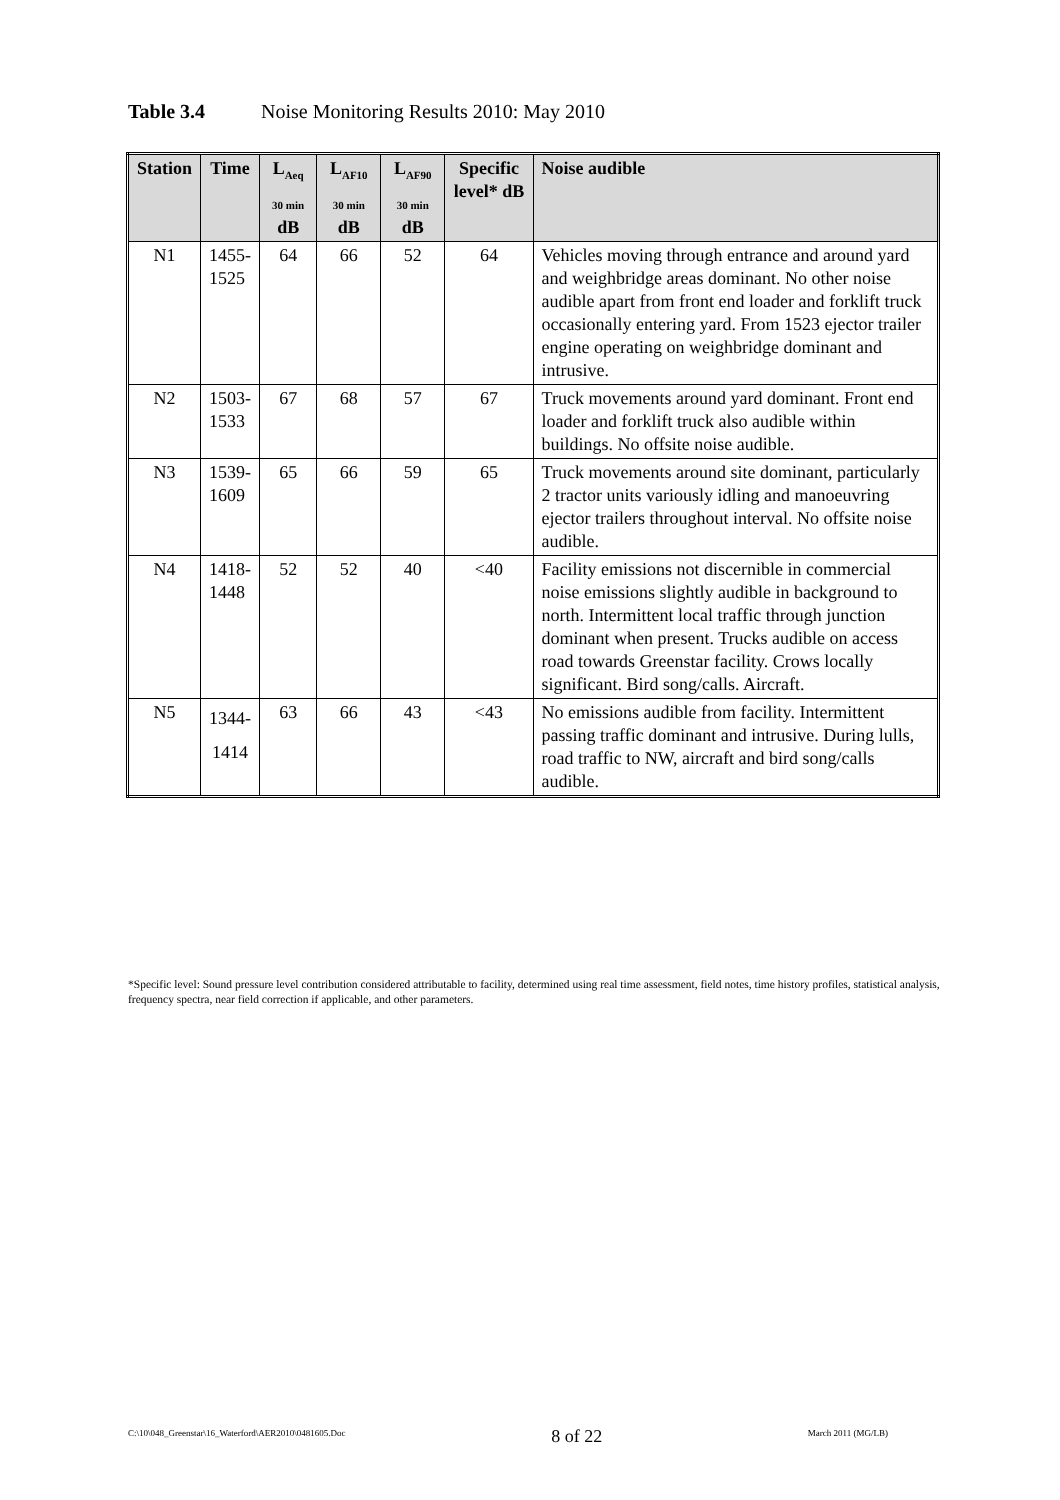Table 3.4 Noise Monitoring Results 2010: May 2010
| Station | Time | L<sub>Aeq 30 min</sub> dB | L<sub>AF10 30 min</sub> dB | L<sub>AF90 30 min</sub> dB | Specific level* dB | Noise audible |
| --- | --- | --- | --- | --- | --- | --- |
| N1 | 1455- 1525 | 64 | 66 | 52 | 64 | Vehicles moving through entrance and around yard and weighbridge areas dominant. No other noise audible apart from front end loader and forklift truck occasionally entering yard. From 1523 ejector trailer engine operating on weighbridge dominant and intrusive. |
| N2 | 1503- 1533 | 67 | 68 | 57 | 67 | Truck movements around yard dominant. Front end loader and forklift truck also audible within buildings. No offsite noise audible. |
| N3 | 1539- 1609 | 65 | 66 | 59 | 65 | Truck movements around site dominant, particularly 2 tractor units variously idling and manoeuvring ejector trailers throughout interval. No offsite noise audible. |
| N4 | 1418- 1448 | 52 | 52 | 40 | <40 | Facility emissions not discernible in commercial noise emissions slightly audible in background to north. Intermittent local traffic through junction dominant when present. Trucks audible on access road towards Greenstar facility. Crows locally significant. Bird song/calls. Aircraft. |
| N5 | 1344- 1414 | 63 | 66 | 43 | <43 | No emissions audible from facility. Intermittent passing traffic dominant and intrusive. During lulls, road traffic to NW, aircraft and bird song/calls audible. |
*Specific level: Sound pressure level contribution considered attributable to facility, determined using real time assessment, field notes, time history profiles, statistical analysis, frequency spectra, near field correction if applicable, and other parameters.
C:\10\048_Greenstar\16_Waterford\AER2010\0481605.Doc 8 of 22 March 2011 (MG/LB)